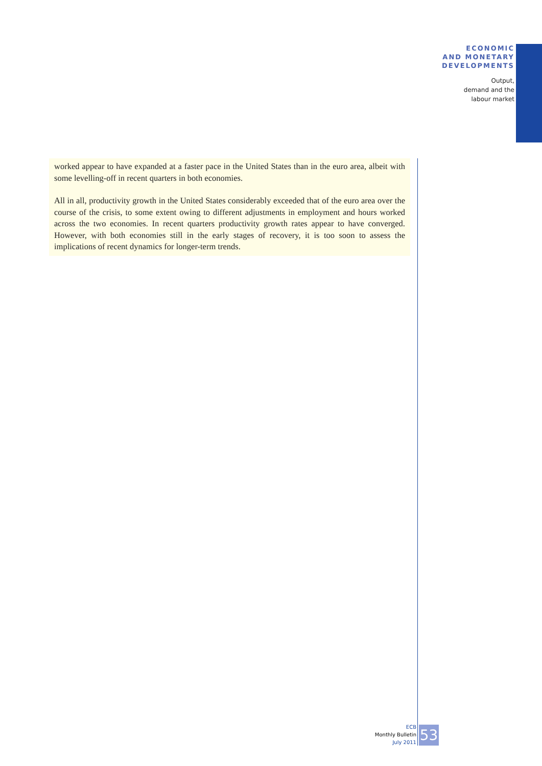ECONOMIC
AND MONETARY
DEVELOPMENTS
Output,
demand and the
labour market
worked appear to have expanded at a faster pace in the United States than in the euro area, albeit with some levelling-off in recent quarters in both economies.
All in all, productivity growth in the United States considerably exceeded that of the euro area over the course of the crisis, to some extent owing to different adjustments in employment and hours worked across the two economies. In recent quarters productivity growth rates appear to have converged. However, with both economies still in the early stages of recovery, it is too soon to assess the implications of recent dynamics for longer-term trends.
ECB
Monthly Bulletin
July 2011
53